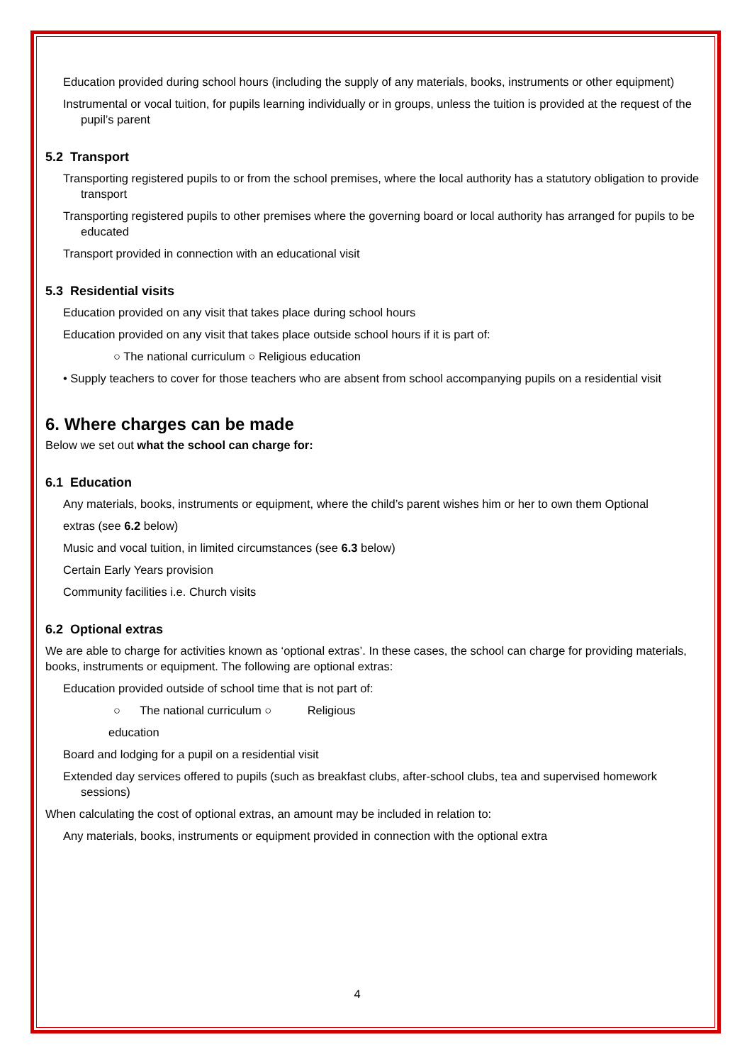Education provided during school hours (including the supply of any materials, books, instruments or other equipment)
Instrumental or vocal tuition, for pupils learning individually or in groups, unless the tuition is provided at the request of the pupil’s parent
5.2 Transport
Transporting registered pupils to or from the school premises, where the local authority has a statutory obligation to provide transport
Transporting registered pupils to other premises where the governing board or local authority has arranged for pupils to be educated
Transport provided in connection with an educational visit
5.3 Residential visits
Education provided on any visit that takes place during school hours
Education provided on any visit that takes place outside school hours if it is part of:
○ The national curriculum ○ Religious education
• Supply teachers to cover for those teachers who are absent from school accompanying pupils on a residential visit
6. Where charges can be made
Below we set out what the school can charge for:
6.1 Education
Any materials, books, instruments or equipment, where the child’s parent wishes him or her to own them Optional
extras (see 6.2 below)
Music and vocal tuition, in limited circumstances (see 6.3 below)
Certain Early Years provision
Community facilities i.e. Church visits
6.2 Optional extras
We are able to charge for activities known as ‘optional extras’. In these cases, the school can charge for providing materials, books, instruments or equipment. The following are optional extras:
Education provided outside of school time that is not part of:
○ The national curriculum ○ Religious
education
Board and lodging for a pupil on a residential visit
Extended day services offered to pupils (such as breakfast clubs, after-school clubs, tea and supervised homework sessions)
When calculating the cost of optional extras, an amount may be included in relation to:
Any materials, books, instruments or equipment provided in connection with the optional extra
4